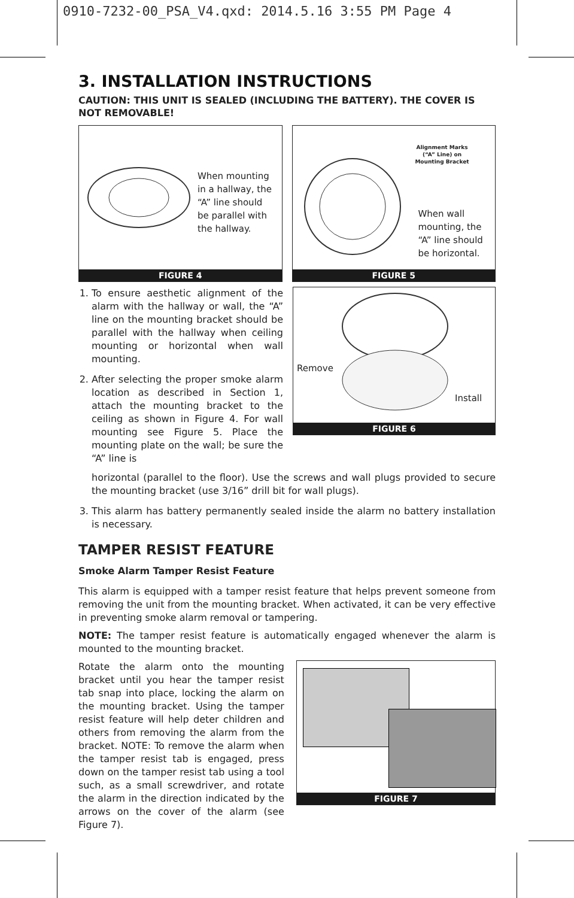0910-7232-00_PSA_V4.qxd: 2014.5.16 3:55 PM Page 4
3. INSTALLATION INSTRUCTIONS
CAUTION: THIS UNIT IS SEALED (INCLUDING THE BATTERY). THE COVER IS NOT REMOVABLE!
When mounting in a hallway, the “A” line should be parallel with the hallway.
FIGURE 4
Alignment Marks (“A” Line) on Mounting Bracket
When wall mounting, the “A” line should be horizontal.
FIGURE 5
1. To ensure aesthetic alignment of the alarm with the hallway or wall, the “A” line on the mounting bracket should be parallel with the hallway when ceiling mounting or horizontal when wall mounting.
2. After selecting the proper smoke alarm location as described in Section 1, attach the mounting bracket to the ceiling as shown in Figure 4. For wall mounting see Figure 5. Place the mounting plate on the wall; be sure the “A” line is
Remove
Install
FIGURE 6
horizontal (parallel to the floor). Use the screws and wall plugs provided to secure the mounting bracket (use 3/16” drill bit for wall plugs).
3. This alarm has battery permanently sealed inside the alarm no battery installation is necessary.
TAMPER RESIST FEATURE
Smoke Alarm Tamper Resist Feature
This alarm is equipped with a tamper resist feature that helps prevent someone from removing the unit from the mounting bracket. When activated, it can be very effective in preventing smoke alarm removal or tampering.
NOTE: The tamper resist feature is automatically engaged whenever the alarm is mounted to the mounting bracket.
Rotate the alarm onto the mounting bracket until you hear the tamper resist tab snap into place, locking the alarm on the mounting bracket. Using the tamper resist feature will help deter children and others from removing the alarm from the bracket. NOTE: To remove the alarm when the tamper resist tab is engaged, press down on the tamper resist tab using a tool such, as a small screwdriver, and rotate the alarm in the direction indicated by the arrows on the cover of the alarm (see Figure 7).
FIGURE 7